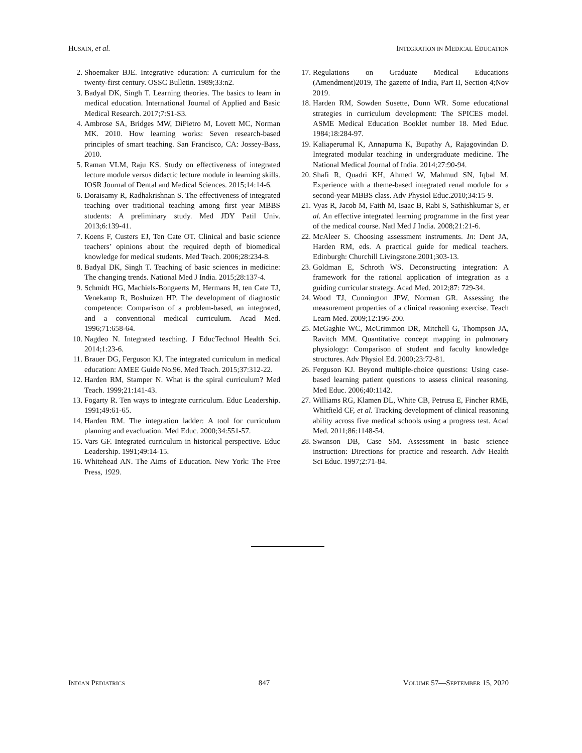HUSAIN, et al. INTEGRATION IN MEDICAL EDUCATION
2. Shoemaker BJE. Integrative education: A curriculum for the twenty-first century. OSSC Bulletin. 1989;33:n2.
3. Badyal DK, Singh T. Learning theories. The basics to learn in medical education. International Journal of Applied and Basic Medical Research. 2017;7:S1-S3.
4. Ambrose SA, Bridges MW, DiPietro M, Lovett MC, Norman MK. 2010. How learning works: Seven research-based principles of smart teaching. San Francisco, CA: Jossey-Bass, 2010.
5. Raman VLM, Raju KS. Study on effectiveness of integrated lecture module versus didactic lecture module in learning skills. IOSR Journal of Dental and Medical Sciences. 2015;14:14-6.
6. Doraisamy R, Radhakrishnan S. The effectiveness of integrated teaching over traditional teaching among first year MBBS students: A preliminary study. Med JDY Patil Univ. 2013;6:139-41.
7. Koens F, Custers EJ, Ten Cate OT. Clinical and basic science teachers’ opinions about the required depth of biomedical knowledge for medical students. Med Teach. 2006;28:234-8.
8. Badyal DK, Singh T. Teaching of basic sciences in medicine: The changing trends. National Med J India. 2015;28:137-4.
9. Schmidt HG, Machiels-Bongaerts M, Hermans H, ten Cate TJ, Venekamp R, Boshuizen HP. The development of diagnostic competence: Comparison of a problem-based, an integrated, and a conventional medical curriculum. Acad Med. 1996;71:658-64.
10. Nagdeo N. Integrated teaching. J EducTechnol Health Sci. 2014;1:23-6.
11. Brauer DG, Ferguson KJ. The integrated curriculum in medical education: AMEE Guide No.96. Med Teach. 2015;37:312-22.
12. Harden RM, Stamper N. What is the spiral curriculum? Med Teach. 1999;21:141-43.
13. Fogarty R. Ten ways to integrate curriculum. Educ Leadership. 1991;49:61-65.
14. Harden RM. The integration ladder: A tool for curriculum planning and evacluation. Med Educ. 2000;34:551-57.
15. Vars GF. Integrated curriculum in historical perspective. Educ Leadership. 1991;49:14-15.
16. Whitehead AN. The Aims of Education. New York: The Free Press, 1929.
17. Regulations on Graduate Medical Educations (Amendment)2019, The gazette of India, Part II, Section 4;Nov 2019.
18. Harden RM, Sowden Susette, Dunn WR. Some educational strategies in curriculum development: The SPICES model. ASME Medical Education Booklet number 18. Med Educ. 1984;18:284-97.
19. Kaliaperumal K, Annapurna K, Bupathy A, Rajagovindan D. Integrated modular teaching in undergraduate medicine. The National Medical Journal of India. 2014;27:90-94.
20. Shafi R, Quadri KH, Ahmed W, Mahmud SN, Iqbal M. Experience with a theme-based integrated renal module for a second-year MBBS class. Adv Physiol Educ.2010;34:15-9.
21. Vyas R, Jacob M, Faith M, Isaac B, Rabi S, Sathishkumar S, et al. An effective integrated learning programme in the first year of the medical course. Natl Med J India. 2008;21:21-6.
22. McAleer S. Choosing assessment instruments. In: Dent JA, Harden RM, eds. A practical guide for medical teachers. Edinburgh: Churchill Livingstone.2001;303-13.
23. Goldman E, Schroth WS. Deconstructing integration: A framework for the rational application of integration as a guiding curricular strategy. Acad Med. 2012;87: 729-34.
24. Wood TJ, Cunnington JPW, Norman GR. Assessing the measurement properties of a clinical reasoning exercise. Teach Learn Med. 2009;12:196-200.
25. McGaghie WC, McCrimmon DR, Mitchell G, Thompson JA, Ravitch MM. Quantitative concept mapping in pulmonary physiology: Comparison of student and faculty knowledge structures. Adv Physiol Ed. 2000;23:72-81.
26. Ferguson KJ. Beyond multiple-choice questions: Using case-based learning patient questions to assess clinical reasoning. Med Educ. 2006;40:1142.
27. Williams RG, Klamen DL, White CB, Petrusa E, Fincher RME, Whitfield CF, et al. Tracking development of clinical reasoning ability across five medical schools using a progress test. Acad Med. 2011;86:1148-54.
28. Swanson DB, Case SM. Assessment in basic science instruction: Directions for practice and research. Adv Health Sci Educ. 1997;2:71-84.
INDIAN PEDIATRICS 847 VOLUME 57—SEPTEMBER 15, 2020